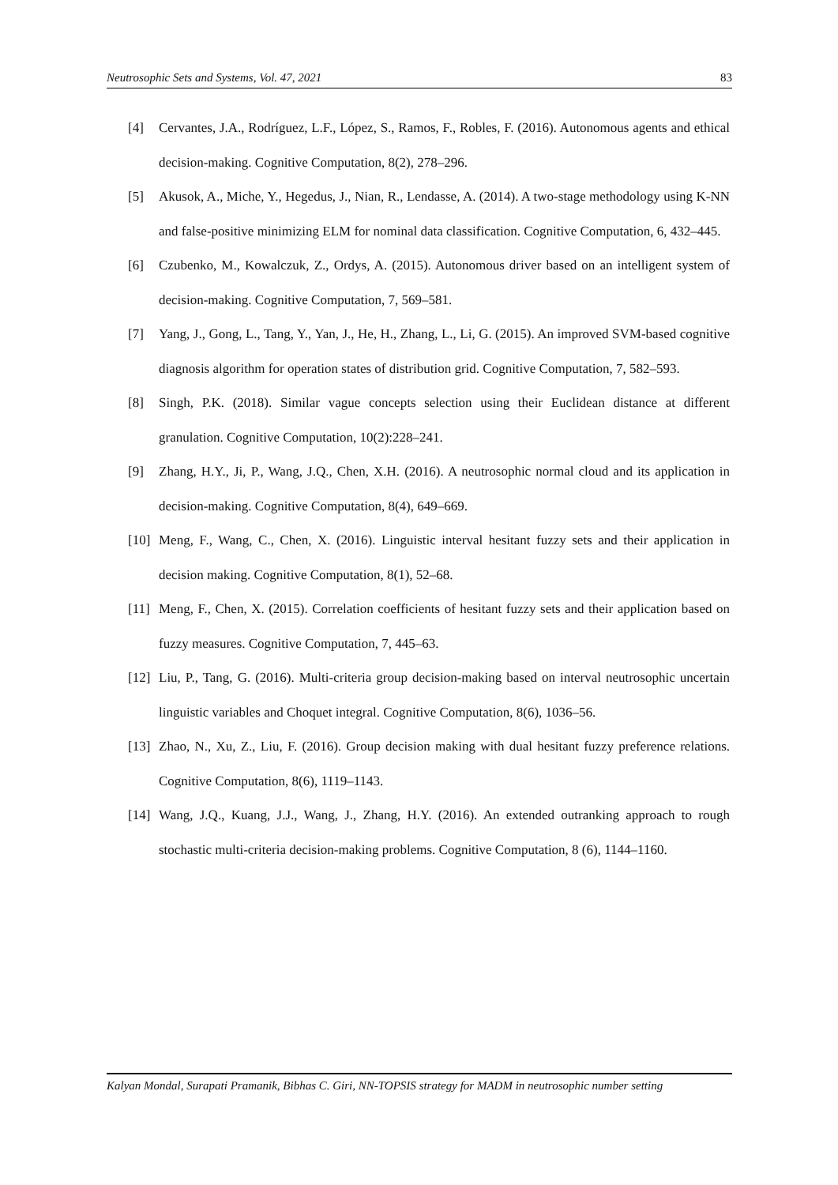Neutrosophic Sets and Systems, Vol. 47, 2021 83
[4] Cervantes, J.A., Rodríguez, L.F., López, S., Ramos, F., Robles, F. (2016). Autonomous agents and ethical decision-making. Cognitive Computation, 8(2), 278–296.
[5] Akusok, A., Miche, Y., Hegedus, J., Nian, R., Lendasse, A. (2014). A two-stage methodology using K-NN and false-positive minimizing ELM for nominal data classification. Cognitive Computation, 6, 432–445.
[6] Czubenko, M., Kowalczuk, Z., Ordys, A. (2015). Autonomous driver based on an intelligent system of decision-making. Cognitive Computation, 7, 569–581.
[7] Yang, J., Gong, L., Tang, Y., Yan, J., He, H., Zhang, L., Li, G. (2015). An improved SVM-based cognitive diagnosis algorithm for operation states of distribution grid. Cognitive Computation, 7, 582–593.
[8] Singh, P.K. (2018). Similar vague concepts selection using their Euclidean distance at different granulation. Cognitive Computation, 10(2):228–241.
[9] Zhang, H.Y., Ji, P., Wang, J.Q., Chen, X.H. (2016). A neutrosophic normal cloud and its application in decision-making. Cognitive Computation, 8(4), 649–669.
[10] Meng, F., Wang, C., Chen, X. (2016). Linguistic interval hesitant fuzzy sets and their application in decision making. Cognitive Computation, 8(1), 52–68.
[11] Meng, F., Chen, X. (2015). Correlation coefficients of hesitant fuzzy sets and their application based on fuzzy measures. Cognitive Computation, 7, 445–63.
[12] Liu, P., Tang, G. (2016). Multi-criteria group decision-making based on interval neutrosophic uncertain linguistic variables and Choquet integral. Cognitive Computation, 8(6), 1036–56.
[13] Zhao, N., Xu, Z., Liu, F. (2016). Group decision making with dual hesitant fuzzy preference relations. Cognitive Computation, 8(6), 1119–1143.
[14] Wang, J.Q., Kuang, J.J., Wang, J., Zhang, H.Y. (2016). An extended outranking approach to rough stochastic multi-criteria decision-making problems. Cognitive Computation, 8 (6), 1144–1160.
Kalyan Mondal, Surapati Pramanik, Bibhas C. Giri, NN-TOPSIS strategy for MADM in neutrosophic number setting